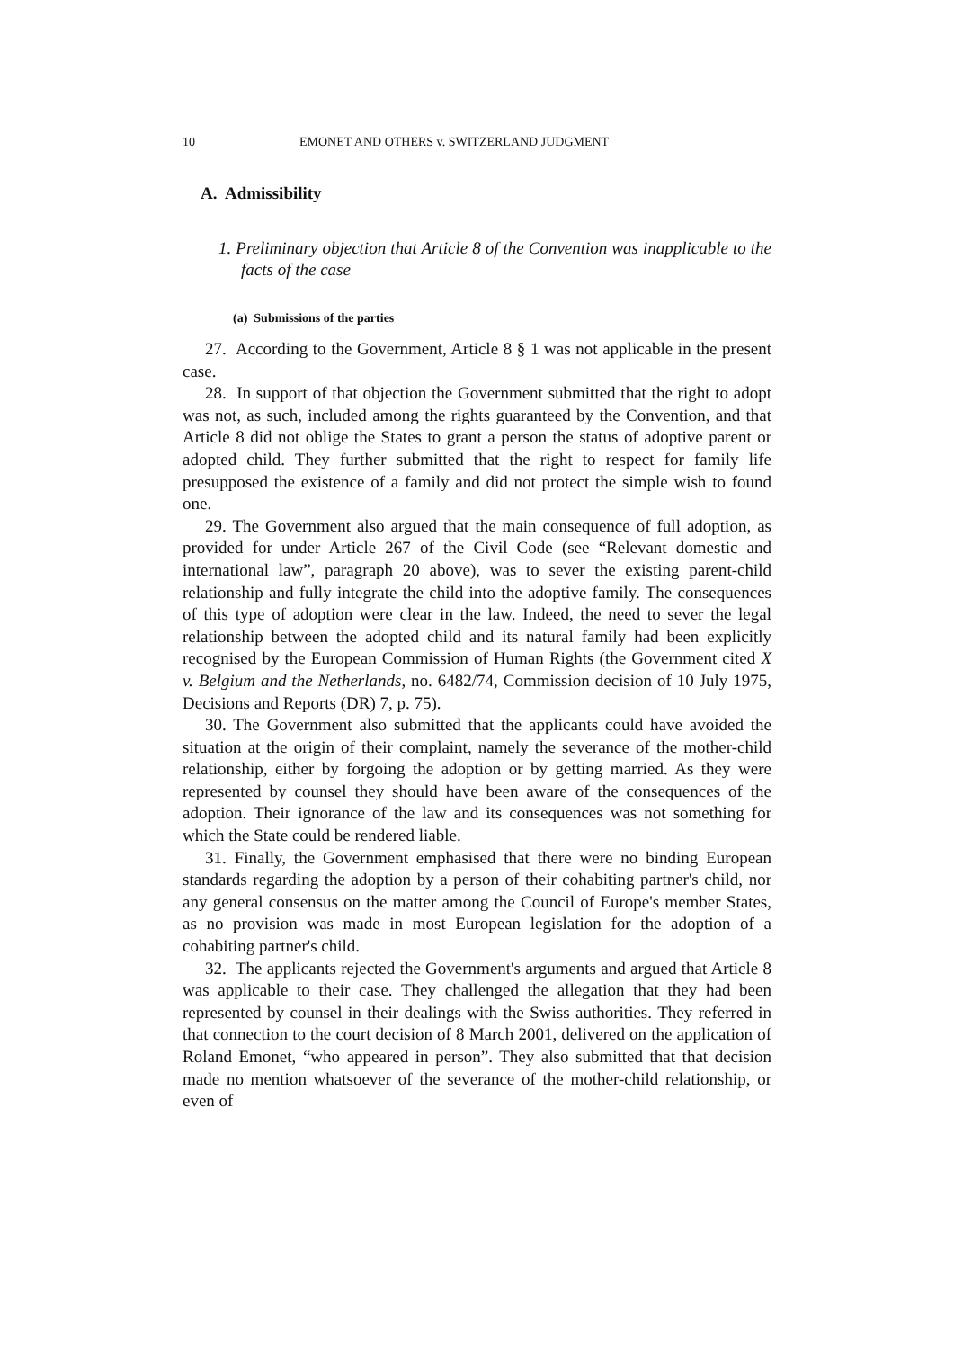10 EMONET AND OTHERS v. SWITZERLAND JUDGMENT
A. Admissibility
1. Preliminary objection that Article 8 of the Convention was inapplicable to the facts of the case
(a) Submissions of the parties
27. According to the Government, Article 8 § 1 was not applicable in the present case.
28. In support of that objection the Government submitted that the right to adopt was not, as such, included among the rights guaranteed by the Convention, and that Article 8 did not oblige the States to grant a person the status of adoptive parent or adopted child. They further submitted that the right to respect for family life presupposed the existence of a family and did not protect the simple wish to found one.
29. The Government also argued that the main consequence of full adoption, as provided for under Article 267 of the Civil Code (see “Relevant domestic and international law”, paragraph 20 above), was to sever the existing parent-child relationship and fully integrate the child into the adoptive family. The consequences of this type of adoption were clear in the law. Indeed, the need to sever the legal relationship between the adopted child and its natural family had been explicitly recognised by the European Commission of Human Rights (the Government cited X v. Belgium and the Netherlands, no. 6482/74, Commission decision of 10 July 1975, Decisions and Reports (DR) 7, p. 75).
30. The Government also submitted that the applicants could have avoided the situation at the origin of their complaint, namely the severance of the mother-child relationship, either by forgoing the adoption or by getting married. As they were represented by counsel they should have been aware of the consequences of the adoption. Their ignorance of the law and its consequences was not something for which the State could be rendered liable.
31. Finally, the Government emphasised that there were no binding European standards regarding the adoption by a person of their cohabiting partner's child, nor any general consensus on the matter among the Council of Europe's member States, as no provision was made in most European legislation for the adoption of a cohabiting partner's child.
32. The applicants rejected the Government's arguments and argued that Article 8 was applicable to their case. They challenged the allegation that they had been represented by counsel in their dealings with the Swiss authorities. They referred in that connection to the court decision of 8 March 2001, delivered on the application of Roland Emonet, “who appeared in person”. They also submitted that that decision made no mention whatsoever of the severance of the mother-child relationship, or even of